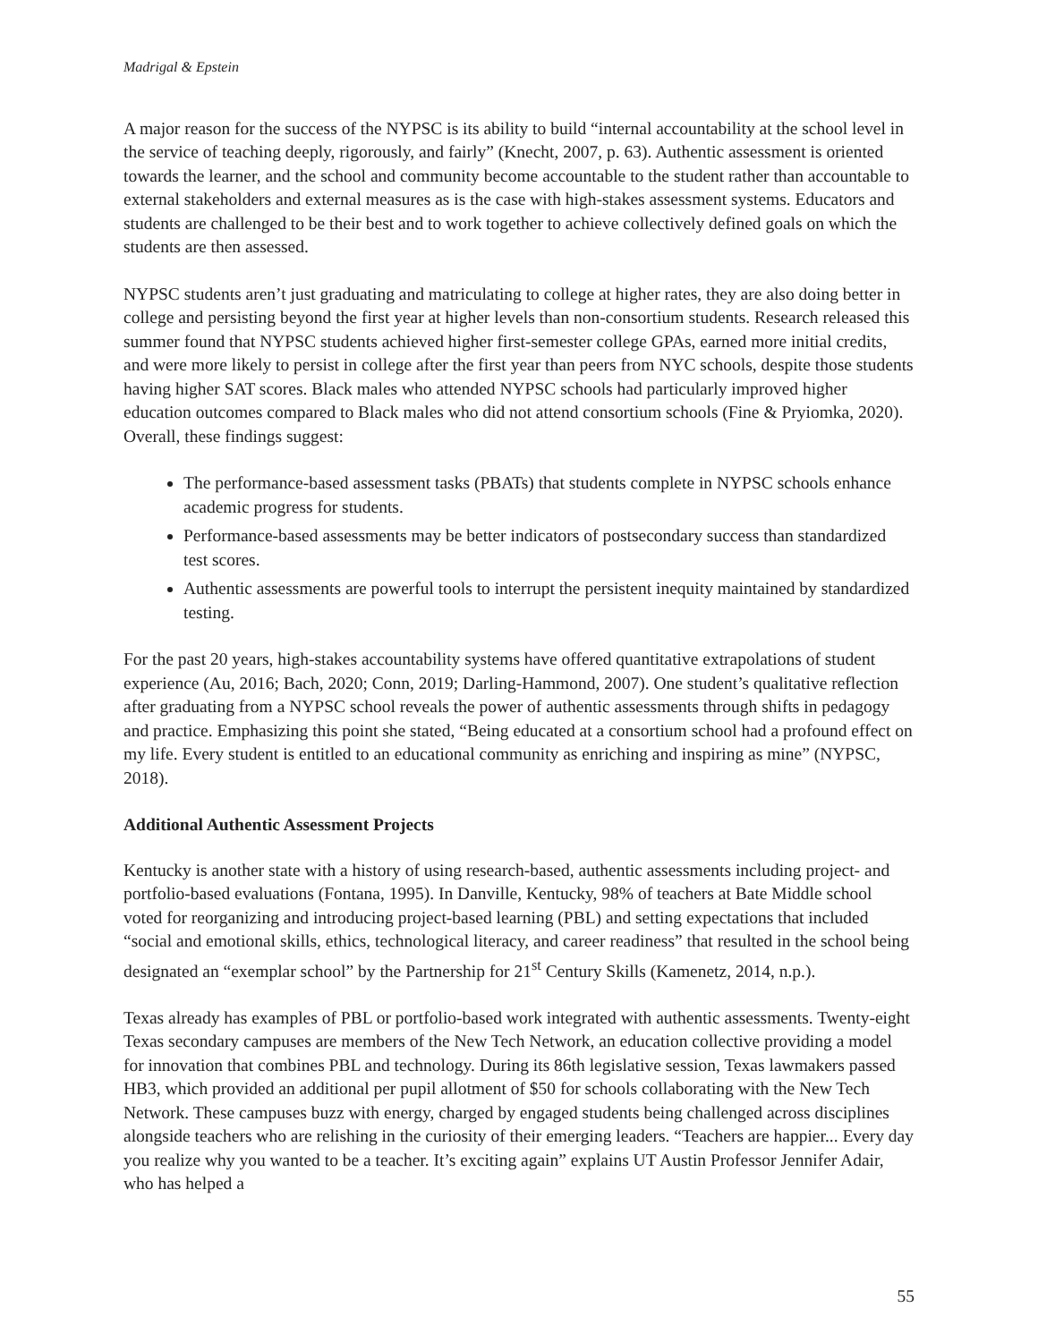Madrigal & Epstein
A major reason for the success of the NYPSC is its ability to build “internal accountability at the school level in the service of teaching deeply, rigorously, and fairly” (Knecht, 2007, p. 63). Authentic assessment is oriented towards the learner, and the school and community become accountable to the student rather than accountable to external stakeholders and external measures as is the case with high-stakes assessment systems. Educators and students are challenged to be their best and to work together to achieve collectively defined goals on which the students are then assessed.
NYPSC students aren’t just graduating and matriculating to college at higher rates, they are also doing better in college and persisting beyond the first year at higher levels than non-consortium students. Research released this summer found that NYPSC students achieved higher first-semester college GPAs, earned more initial credits, and were more likely to persist in college after the first year than peers from NYC schools, despite those students having higher SAT scores. Black males who attended NYPSC schools had particularly improved higher education outcomes compared to Black males who did not attend consortium schools (Fine & Pryiomka, 2020). Overall, these findings suggest:
The performance-based assessment tasks (PBATs) that students complete in NYPSC schools enhance academic progress for students.
Performance-based assessments may be better indicators of postsecondary success than standardized test scores.
Authentic assessments are powerful tools to interrupt the persistent inequity maintained by standardized testing.
For the past 20 years, high-stakes accountability systems have offered quantitative extrapolations of student experience (Au, 2016; Bach, 2020; Conn, 2019; Darling-Hammond, 2007). One student’s qualitative reflection after graduating from a NYPSC school reveals the power of authentic assessments through shifts in pedagogy and practice. Emphasizing this point she stated, “Being educated at a consortium school had a profound effect on my life. Every student is entitled to an educational community as enriching and inspiring as mine” (NYPSC, 2018).
Additional Authentic Assessment Projects
Kentucky is another state with a history of using research-based, authentic assessments including project- and portfolio-based evaluations (Fontana, 1995). In Danville, Kentucky, 98% of teachers at Bate Middle school voted for reorganizing and introducing project-based learning (PBL) and setting expectations that included “social and emotional skills, ethics, technological literacy, and career readiness” that resulted in the school being designated an “exemplar school” by the Partnership for 21<sup>st</sup> Century Skills (Kamenetz, 2014, n.p.).
Texas already has examples of PBL or portfolio-based work integrated with authentic assessments. Twenty-eight Texas secondary campuses are members of the New Tech Network, an education collective providing a model for innovation that combines PBL and technology. During its 86th legislative session, Texas lawmakers passed HB3, which provided an additional per pupil allotment of $50 for schools collaborating with the New Tech Network. These campuses buzz with energy, charged by engaged students being challenged across disciplines alongside teachers who are relishing in the curiosity of their emerging leaders. “Teachers are happier... Every day you realize why you wanted to be a teacher. It’s exciting again” explains UT Austin Professor Jennifer Adair, who has helped a
55